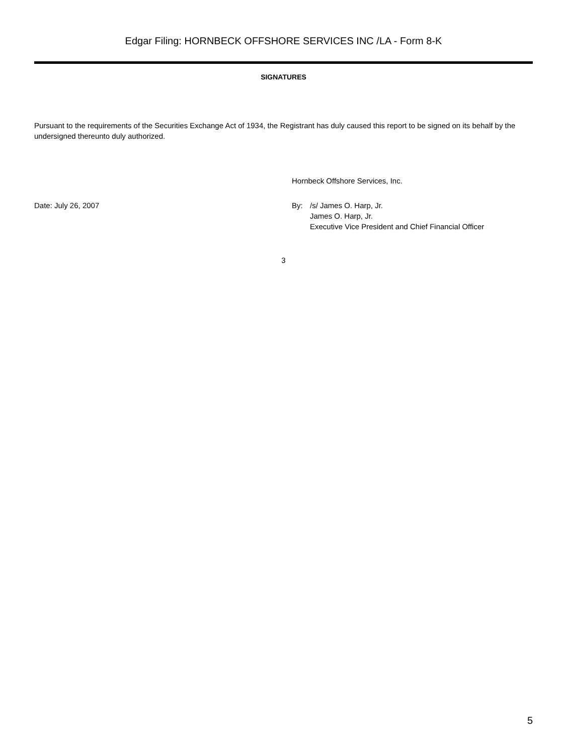Edgar Filing: HORNBECK OFFSHORE SERVICES INC /LA - Form 8-K
SIGNATURES
Pursuant to the requirements of the Securities Exchange Act of 1934, the Registrant has duly caused this report to be signed on its behalf by the undersigned thereunto duly authorized.
Hornbeck Offshore Services, Inc.
Date: July 26, 2007 By: /s/ James O. Harp, Jr.
James O. Harp, Jr.
Executive Vice President and Chief Financial Officer
3
5